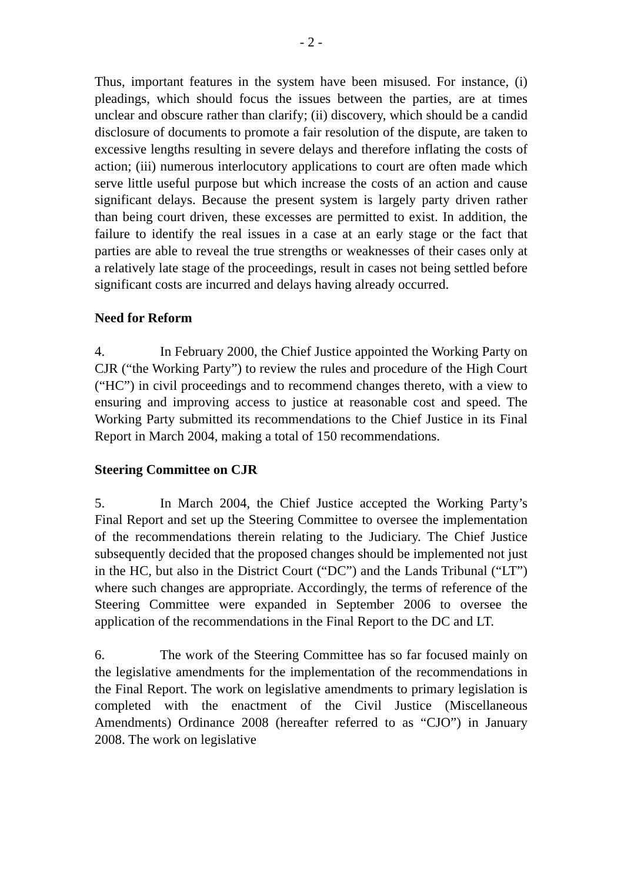- 2 -
Thus, important features in the system have been misused. For instance, (i) pleadings, which should focus the issues between the parties, are at times unclear and obscure rather than clarify; (ii) discovery, which should be a candid disclosure of documents to promote a fair resolution of the dispute, are taken to excessive lengths resulting in severe delays and therefore inflating the costs of action; (iii) numerous interlocutory applications to court are often made which serve little useful purpose but which increase the costs of an action and cause significant delays. Because the present system is largely party driven rather than being court driven, these excesses are permitted to exist. In addition, the failure to identify the real issues in a case at an early stage or the fact that parties are able to reveal the true strengths or weaknesses of their cases only at a relatively late stage of the proceedings, result in cases not being settled before significant costs are incurred and delays having already occurred.
Need for Reform
4. In February 2000, the Chief Justice appointed the Working Party on CJR (“the Working Party”) to review the rules and procedure of the High Court (“HC”) in civil proceedings and to recommend changes thereto, with a view to ensuring and improving access to justice at reasonable cost and speed. The Working Party submitted its recommendations to the Chief Justice in its Final Report in March 2004, making a total of 150 recommendations.
Steering Committee on CJR
5. In March 2004, the Chief Justice accepted the Working Party’s Final Report and set up the Steering Committee to oversee the implementation of the recommendations therein relating to the Judiciary. The Chief Justice subsequently decided that the proposed changes should be implemented not just in the HC, but also in the District Court (“DC”) and the Lands Tribunal (“LT”) where such changes are appropriate. Accordingly, the terms of reference of the Steering Committee were expanded in September 2006 to oversee the application of the recommendations in the Final Report to the DC and LT.
6. The work of the Steering Committee has so far focused mainly on the legislative amendments for the implementation of the recommendations in the Final Report. The work on legislative amendments to primary legislation is completed with the enactment of the Civil Justice (Miscellaneous Amendments) Ordinance 2008 (hereafter referred to as “CJO”) in January 2008. The work on legislative